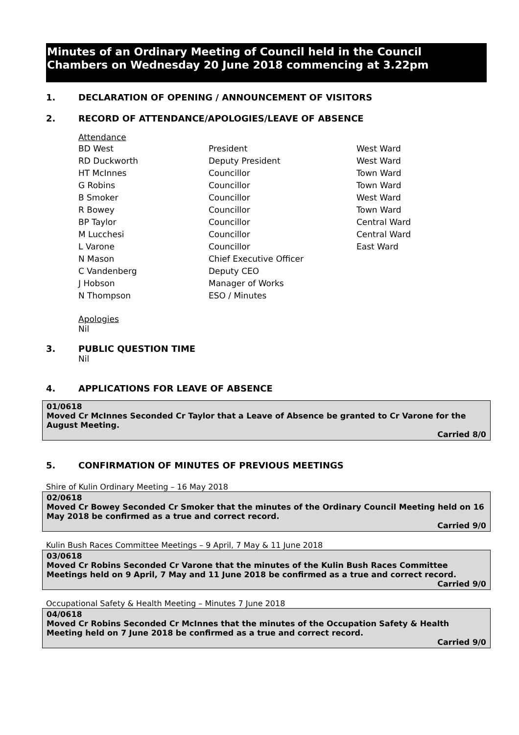Minutes of an Ordinary Meeting of Council held in the Council Chambers on Wednesday 20 June 2018 commencing at 3.22pm
1. DECLARATION OF OPENING / ANNOUNCEMENT OF VISITORS
2. RECORD OF ATTENDANCE/APOLOGIES/LEAVE OF ABSENCE
Attendance
| BD West | President | West Ward |
| RD Duckworth | Deputy President | West Ward |
| HT McInnes | Councillor | Town Ward |
| G Robins | Councillor | Town Ward |
| B Smoker | Councillor | West Ward |
| R Bowey | Councillor | Town Ward |
| BP Taylor | Councillor | Central Ward |
| M Lucchesi | Councillor | Central Ward |
| L Varone | Councillor | East Ward |
| N Mason | Chief Executive Officer | |
| C Vandenberg | Deputy CEO | |
| J Hobson | Manager of Works | |
| N Thompson | ESO / Minutes | |
Apologies
Nil
3. PUBLIC QUESTION TIME
Nil
4. APPLICATIONS FOR LEAVE OF ABSENCE
01/0618
Moved Cr McInnes Seconded Cr Taylor that a Leave of Absence be granted to Cr Varone for the August Meeting.
Carried 8/0
5. CONFIRMATION OF MINUTES OF PREVIOUS MEETINGS
Shire of Kulin Ordinary Meeting – 16 May 2018
02/0618
Moved Cr Bowey Seconded Cr Smoker that the minutes of the Ordinary Council Meeting held on 16 May 2018 be confirmed as a true and correct record.
Carried 9/0
Kulin Bush Races Committee Meetings – 9 April, 7 May & 11 June 2018
03/0618
Moved Cr Robins Seconded Cr Varone that the minutes of the Kulin Bush Races Committee Meetings held on 9 April, 7 May and 11 June 2018 be confirmed as a true and correct record.
Carried 9/0
Occupational Safety & Health Meeting – Minutes 7 June 2018
04/0618
Moved Cr Robins Seconded Cr McInnes that the minutes of the Occupation Safety & Health Meeting held on 7 June 2018 be confirmed as a true and correct record.
Carried 9/0